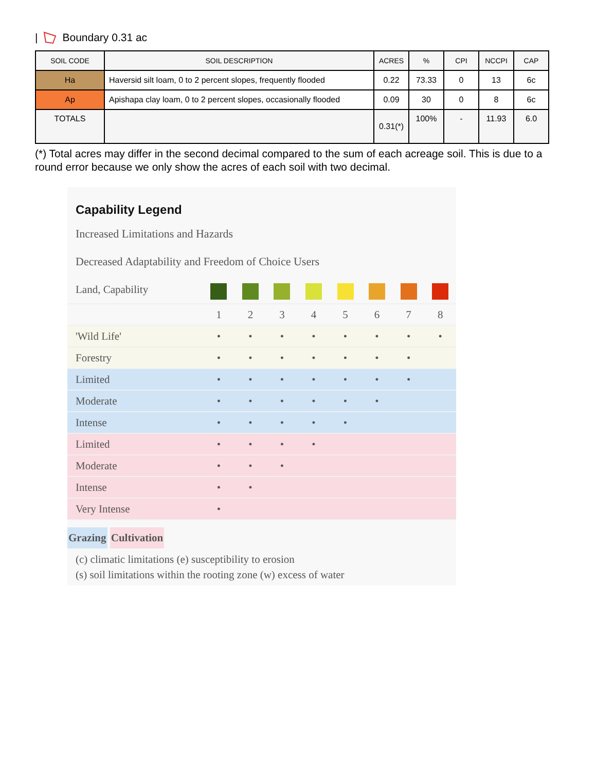| Boundary 0.31 ac
| SOIL CODE | SOIL DESCRIPTION | ACRES | % | CPI | NCCPI | CAP |
| --- | --- | --- | --- | --- | --- | --- |
| Ha | Haversid silt loam, 0 to 2 percent slopes, frequently flooded | 0.22 | 73.33 | 0 | 13 | 6c |
| Ap | Apishapa clay loam, 0 to 2 percent slopes, occasionally flooded | 0.09 | 30 | 0 | 8 | 6c |
| TOTALS | | 0.31(*) | 100% | - | 11.93 | 6.0 |
(*) Total acres may differ in the second decimal compared to the sum of each acreage soil. This is due to a round error because we only show the acres of each soil with two decimal.
Capability Legend
Increased Limitations and Hazards
Decreased Adaptability and Freedom of Choice Users
| Land, Capability | | | | | | | | |
| | 1 | 2 | 3 | 4 | 5 | 6 | 7 | 8 |
| 'Wild Life' | • | • | • | • | • | • | • | • |
| Forestry | • | • | • | • | • | • | • | |
| Limited | • | • | • | • | • | • | • | |
| Moderate | • | • | • | • | • | • | | |
| Intense | • | • | • | • | • | | | |
| Limited | • | • | • | • | | | | |
| Moderate | • | • | • | | | | | |
| Intense | • | • | | | | | | |
| Very Intense | • | | | | | | | |
Grazing Cultivation
(c) climatic limitations (e) susceptibility to erosion
(s) soil limitations within the rooting zone (w) excess of water